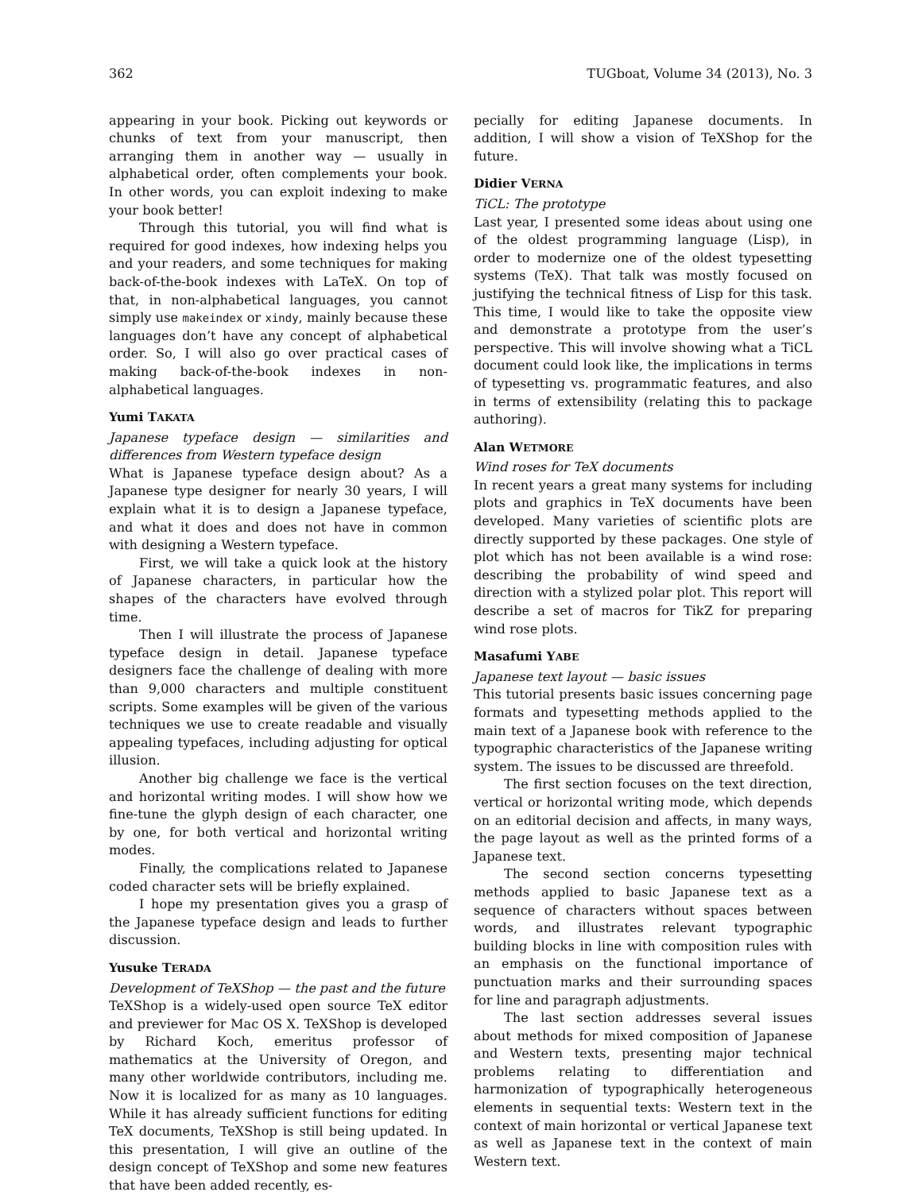362 TUGboat, Volume 34 (2013), No. 3
appearing in your book. Picking out keywords or chunks of text from your manuscript, then arranging them in another way — usually in alphabetical order, often complements your book. In other words, you can exploit indexing to make your book better!
Through this tutorial, you will find what is required for good indexes, how indexing helps you and your readers, and some techniques for making back-of-the-book indexes with LaTeX. On top of that, in non-alphabetical languages, you cannot simply use makeindex or xindy, mainly because these languages don’t have any concept of alphabetical order. So, I will also go over practical cases of making back-of-the-book indexes in non-alphabetical languages.
Yumi TAKATA
Japanese typeface design — similarities and differences from Western typeface design
What is Japanese typeface design about? As a Japanese type designer for nearly 30 years, I will explain what it is to design a Japanese typeface, and what it does and does not have in common with designing a Western typeface.
First, we will take a quick look at the history of Japanese characters, in particular how the shapes of the characters have evolved through time.
Then I will illustrate the process of Japanese typeface design in detail. Japanese typeface designers face the challenge of dealing with more than 9,000 characters and multiple constituent scripts. Some examples will be given of the various techniques we use to create readable and visually appealing typefaces, including adjusting for optical illusion.
Another big challenge we face is the vertical and horizontal writing modes. I will show how we fine-tune the glyph design of each character, one by one, for both vertical and horizontal writing modes.
Finally, the complications related to Japanese coded character sets will be briefly explained.
I hope my presentation gives you a grasp of the Japanese typeface design and leads to further discussion.
Yusuke TERADA
Development of TeXShop — the past and the future
TeXShop is a widely-used open source TeX editor and previewer for Mac OS X. TeXShop is developed by Richard Koch, emeritus professor of mathematics at the University of Oregon, and many other worldwide contributors, including me. Now it is localized for as many as 10 languages. While it has already sufficient functions for editing TeX documents, TeXShop is still being updated. In this presentation, I will give an outline of the design concept of TeXShop and some new features that have been added recently, es-
pecially for editing Japanese documents. In addition, I will show a vision of TeXShop for the future.
Didier VERNA
TiCL: The prototype
Last year, I presented some ideas about using one of the oldest programming language (Lisp), in order to modernize one of the oldest typesetting systems (TeX). That talk was mostly focused on justifying the technical fitness of Lisp for this task. This time, I would like to take the opposite view and demonstrate a prototype from the user’s perspective. This will involve showing what a TiCL document could look like, the implications in terms of typesetting vs. programmatic features, and also in terms of extensibility (relating this to package authoring).
Alan WETMORE
Wind roses for TeX documents
In recent years a great many systems for including plots and graphics in TeX documents have been developed. Many varieties of scientific plots are directly supported by these packages. One style of plot which has not been available is a wind rose: describing the probability of wind speed and direction with a stylized polar plot. This report will describe a set of macros for TikZ for preparing wind rose plots.
Masafumi YABE
Japanese text layout — basic issues
This tutorial presents basic issues concerning page formats and typesetting methods applied to the main text of a Japanese book with reference to the typographic characteristics of the Japanese writing system. The issues to be discussed are threefold.
The first section focuses on the text direction, vertical or horizontal writing mode, which depends on an editorial decision and affects, in many ways, the page layout as well as the printed forms of a Japanese text.
The second section concerns typesetting methods applied to basic Japanese text as a sequence of characters without spaces between words, and illustrates relevant typographic building blocks in line with composition rules with an emphasis on the functional importance of punctuation marks and their surrounding spaces for line and paragraph adjustments.
The last section addresses several issues about methods for mixed composition of Japanese and Western texts, presenting major technical problems relating to differentiation and harmonization of typographically heterogeneous elements in sequential texts: Western text in the context of main horizontal or vertical Japanese text as well as Japanese text in the context of main Western text.